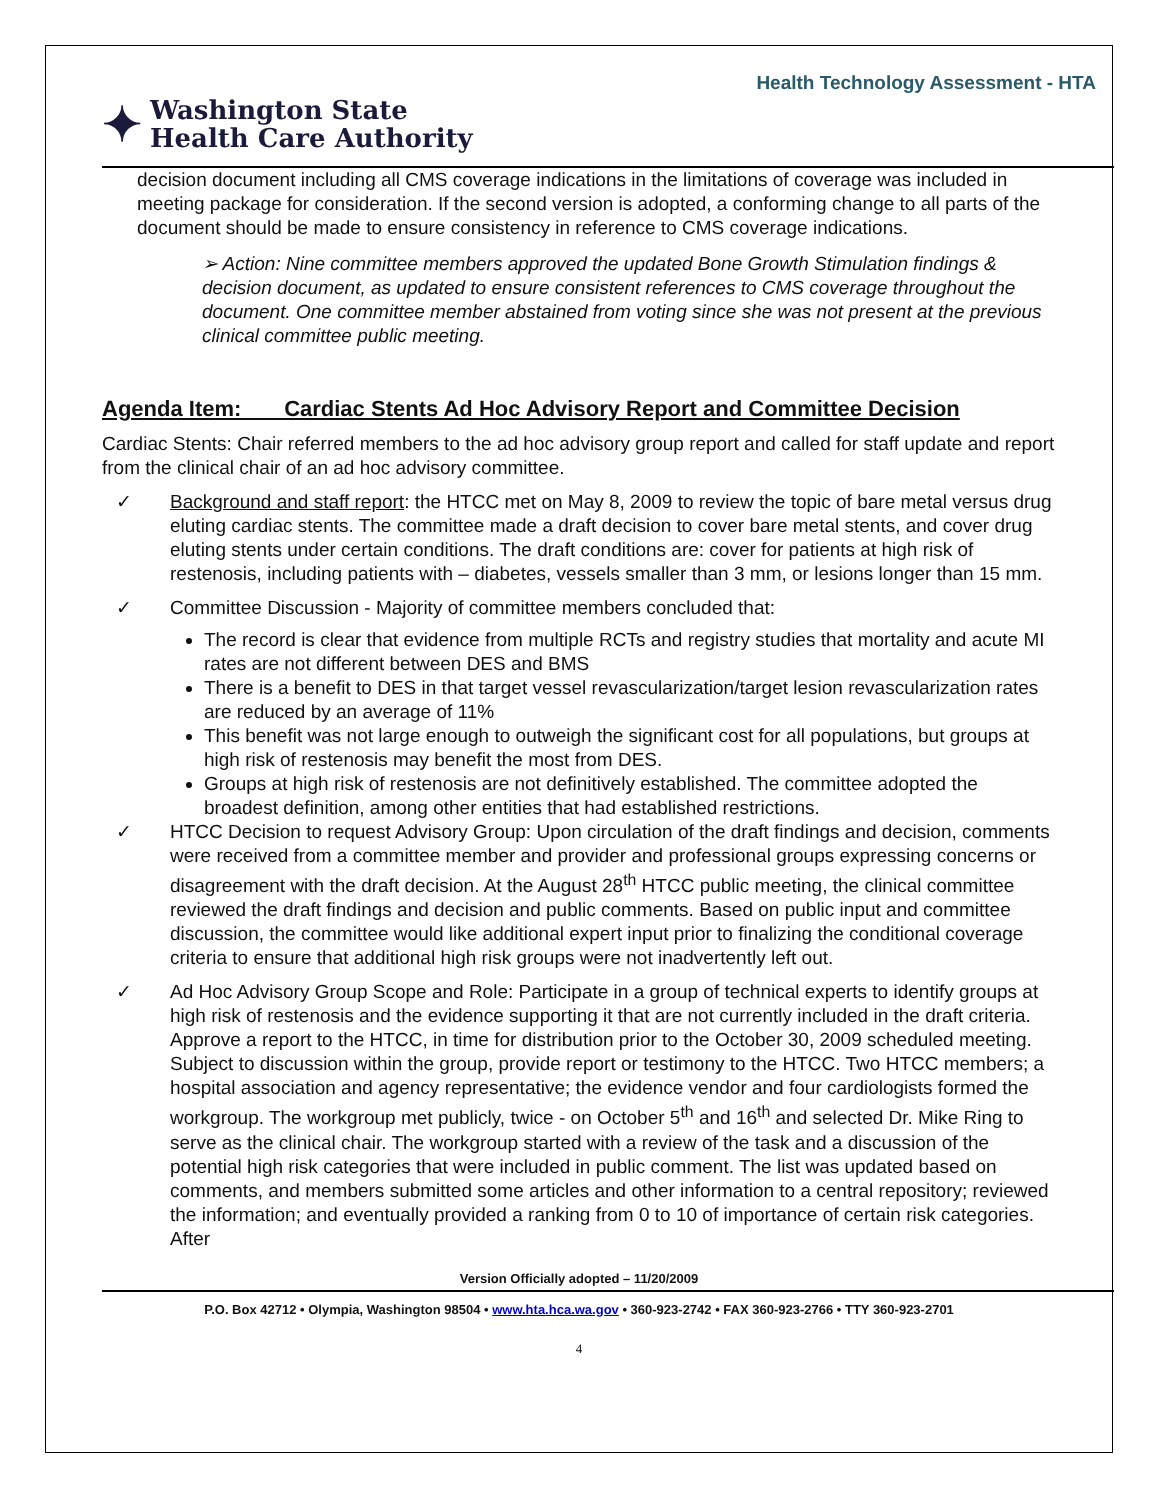Health Technology Assessment - HTA
✦ Washington State
Health Care Authority
decision document including all CMS coverage indications in the limitations of coverage was included in meeting package for consideration. If the second version is adopted, a conforming change to all parts of the document should be made to ensure consistency in reference to CMS coverage indications.
➢ Action: Nine committee members approved the updated Bone Growth Stimulation findings & decision document, as updated to ensure consistent references to CMS coverage throughout the document. One committee member abstained from voting since she was not present at the previous clinical committee public meeting.
Agenda Item: Cardiac Stents Ad Hoc Advisory Report and Committee Decision
Cardiac Stents: Chair referred members to the ad hoc advisory group report and called for staff update and report from the clinical chair of an ad hoc advisory committee.
✓ Background and staff report: the HTCC met on May 8, 2009 to review the topic of bare metal versus drug eluting cardiac stents. The committee made a draft decision to cover bare metal stents, and cover drug eluting stents under certain conditions. The draft conditions are: cover for patients at high risk of restenosis, including patients with – diabetes, vessels smaller than 3 mm, or lesions longer than 15 mm.
✓ Committee Discussion - Majority of committee members concluded that:
The record is clear that evidence from multiple RCTs and registry studies that mortality and acute MI rates are not different between DES and BMS
There is a benefit to DES in that target vessel revascularization/target lesion revascularization rates are reduced by an average of 11%
This benefit was not large enough to outweigh the significant cost for all populations, but groups at high risk of restenosis may benefit the most from DES.
Groups at high risk of restenosis are not definitively established. The committee adopted the broadest definition, among other entities that had established restrictions.
✓ HTCC Decision to request Advisory Group: Upon circulation of the draft findings and decision, comments were received from a committee member and provider and professional groups expressing concerns or disagreement with the draft decision. At the August 28<sup>th</sup> HTCC public meeting, the clinical committee reviewed the draft findings and decision and public comments. Based on public input and committee discussion, the committee would like additional expert input prior to finalizing the conditional coverage criteria to ensure that additional high risk groups were not inadvertently left out.
✓ Ad Hoc Advisory Group Scope and Role: Participate in a group of technical experts to identify groups at high risk of restenosis and the evidence supporting it that are not currently included in the draft criteria. Approve a report to the HTCC, in time for distribution prior to the October 30, 2009 scheduled meeting. Subject to discussion within the group, provide report or testimony to the HTCC. Two HTCC members; a hospital association and agency representative; the evidence vendor and four cardiologists formed the workgroup. The workgroup met publicly, twice - on October 5<sup>th</sup> and 16<sup>th</sup> and selected Dr. Mike Ring to serve as the clinical chair. The workgroup started with a review of the task and a discussion of the potential high risk categories that were included in public comment. The list was updated based on comments, and members submitted some articles and other information to a central repository; reviewed the information; and eventually provided a ranking from 0 to 10 of importance of certain risk categories. After
Version Officially adopted – 11/20/2009
P.O. Box 42712 • Olympia, Washington 98504 • www.hta.hca.wa.gov • 360-923-2742 • FAX 360-923-2766 • TTY 360-923-2701
4